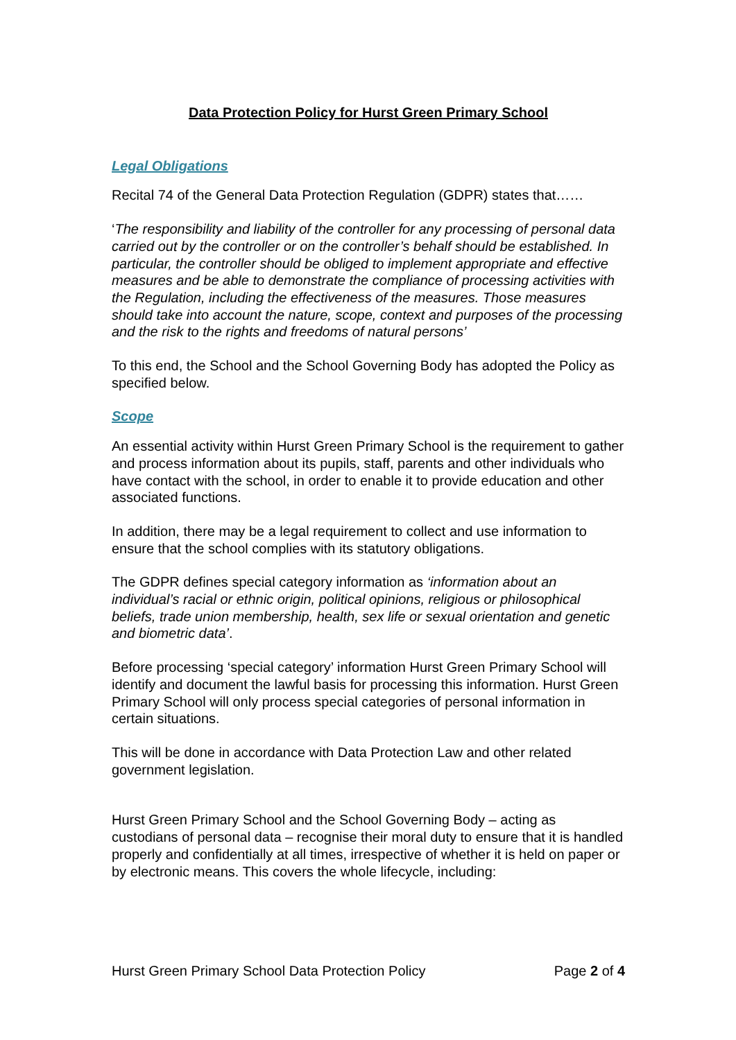Data Protection Policy for Hurst Green Primary School
Legal Obligations
Recital 74 of the General Data Protection Regulation (GDPR) states that……
‘The responsibility and liability of the controller for any processing of personal data carried out by the controller or on the controller’s behalf should be established. In particular, the controller should be obliged to implement appropriate and effective measures and be able to demonstrate the compliance of processing activities with the Regulation, including the effectiveness of the measures. Those measures should take into account the nature, scope, context and purposes of the processing and the risk to the rights and freedoms of natural persons’
To this end, the School and the School Governing Body has adopted the Policy as specified below.
Scope
An essential activity within Hurst Green Primary School is the requirement to gather and process information about its pupils, staff, parents and other individuals who have contact with the school, in order to enable it to provide education and other associated functions.
In addition, there may be a legal requirement to collect and use information to ensure that the school complies with its statutory obligations.
The GDPR defines special category information as ‘information about an individual’s racial or ethnic origin, political opinions, religious or philosophical beliefs, trade union membership, health, sex life or sexual orientation and genetic and biometric data’.
Before processing ‘special category’ information Hurst Green Primary School will identify and document the lawful basis for processing this information. Hurst Green Primary School will only process special categories of personal information in certain situations.
This will be done in accordance with Data Protection Law and other related government legislation.
Hurst Green Primary School and the School Governing Body – acting as custodians of personal data – recognise their moral duty to ensure that it is handled properly and confidentially at all times, irrespective of whether it is held on paper or by electronic means. This covers the whole lifecycle, including:
Hurst Green Primary School Data Protection Policy Page 2 of 4